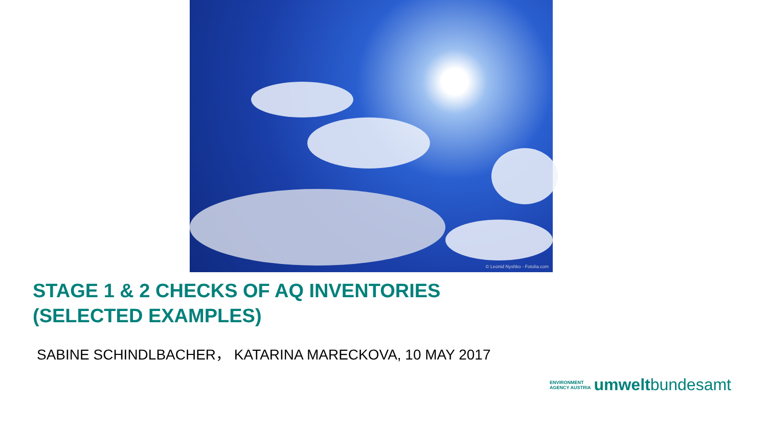© Leonid Nyshko - Fotolia.com
STAGE 1 & 2 CHECKS OF AQ INVENTORIES
(SELECTED EXAMPLES)
SABINE SCHINDLBACHER， KATARINA MARECKOVA, 10 MAY 2017
ENVIRONMENT
AGENCY AUSTRIA
umweltbundesamt